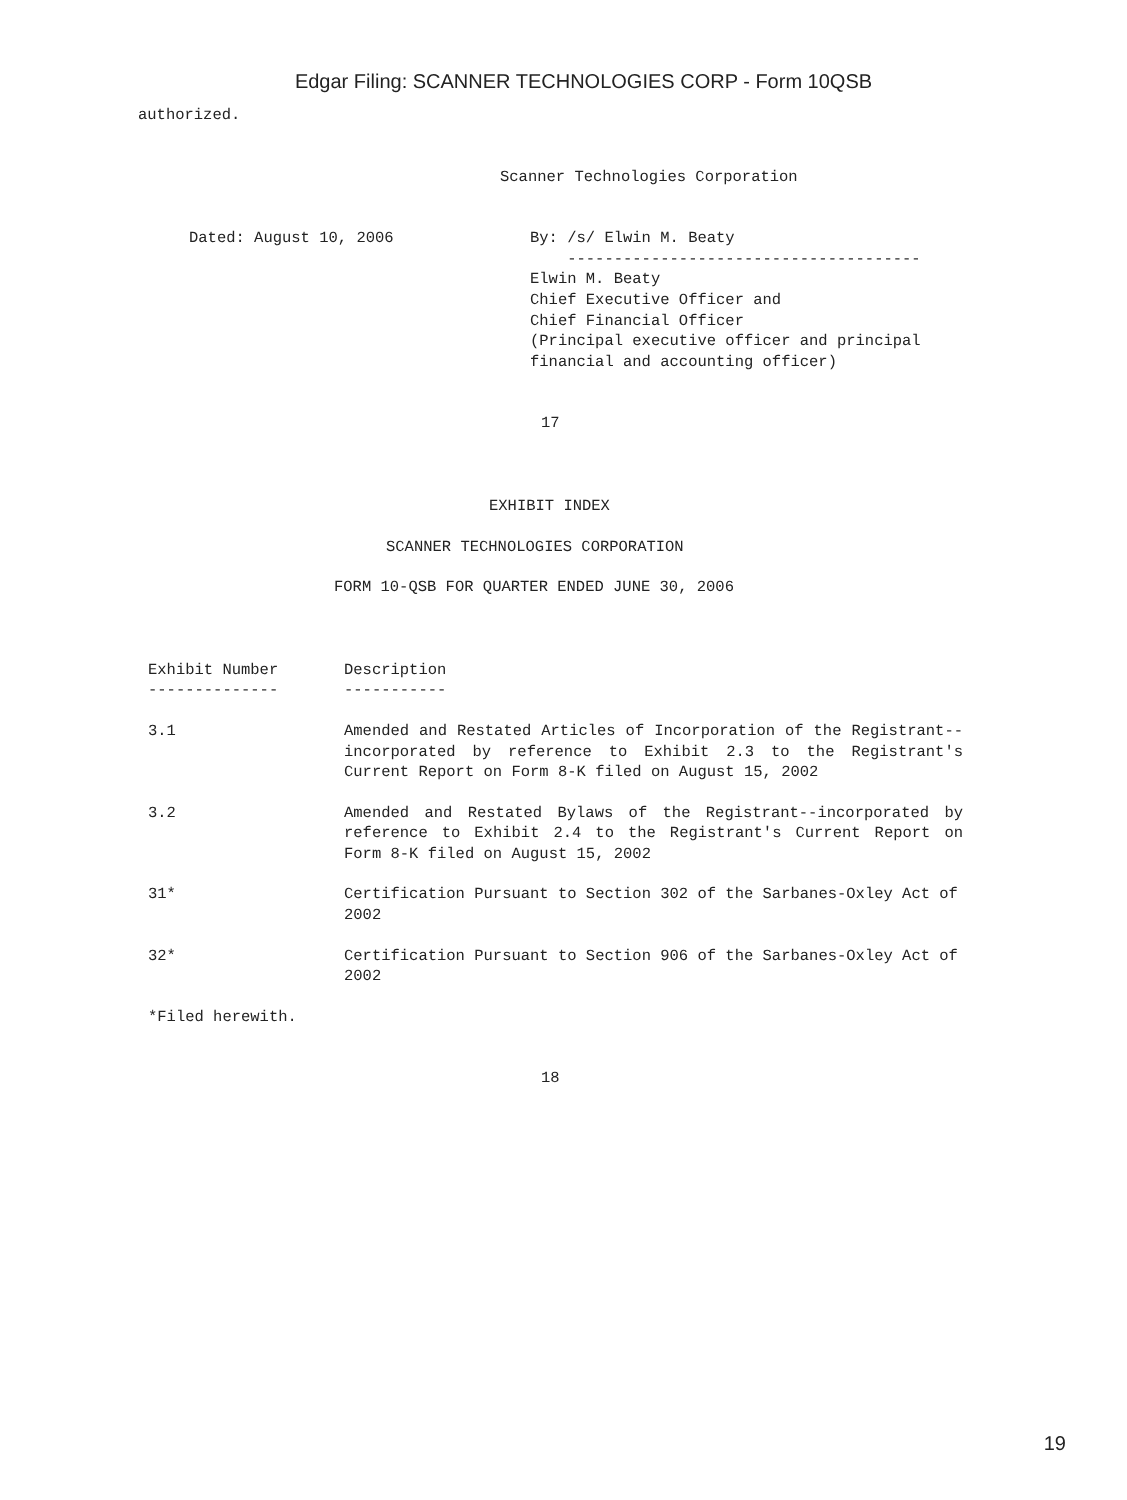Edgar Filing: SCANNER TECHNOLOGIES CORP - Form 10QSB
authorized.
Scanner Technologies Corporation
Dated: August 10, 2006
By: /s/ Elwin M. Beaty -------------------------------------- Elwin M. Beaty Chief Executive Officer and Chief Financial Officer (Principal executive officer and principal financial and accounting officer)
17
EXHIBIT INDEX
SCANNER TECHNOLOGIES CORPORATION
FORM 10-QSB FOR QUARTER ENDED JUNE 30, 2006
| Exhibit Number -------------- | Description ----------- |
| --- | --- |
| 3.1 | Amended and Restated Articles of Incorporation of the Registrant--incorporated by reference to Exhibit 2.3 to the Registrant's Current Report on Form 8-K filed on August 15, 2002 |
| 3.2 | Amended and Restated Bylaws of the Registrant--incorporated by reference to Exhibit 2.4 to the Registrant's Current Report on Form 8-K filed on August 15, 2002 |
| 31* | Certification Pursuant to Section 302 of the Sarbanes-Oxley Act of 2002 |
| 32* | Certification Pursuant to Section 906 of the Sarbanes-Oxley Act of 2002 |
*Filed herewith.
18
19